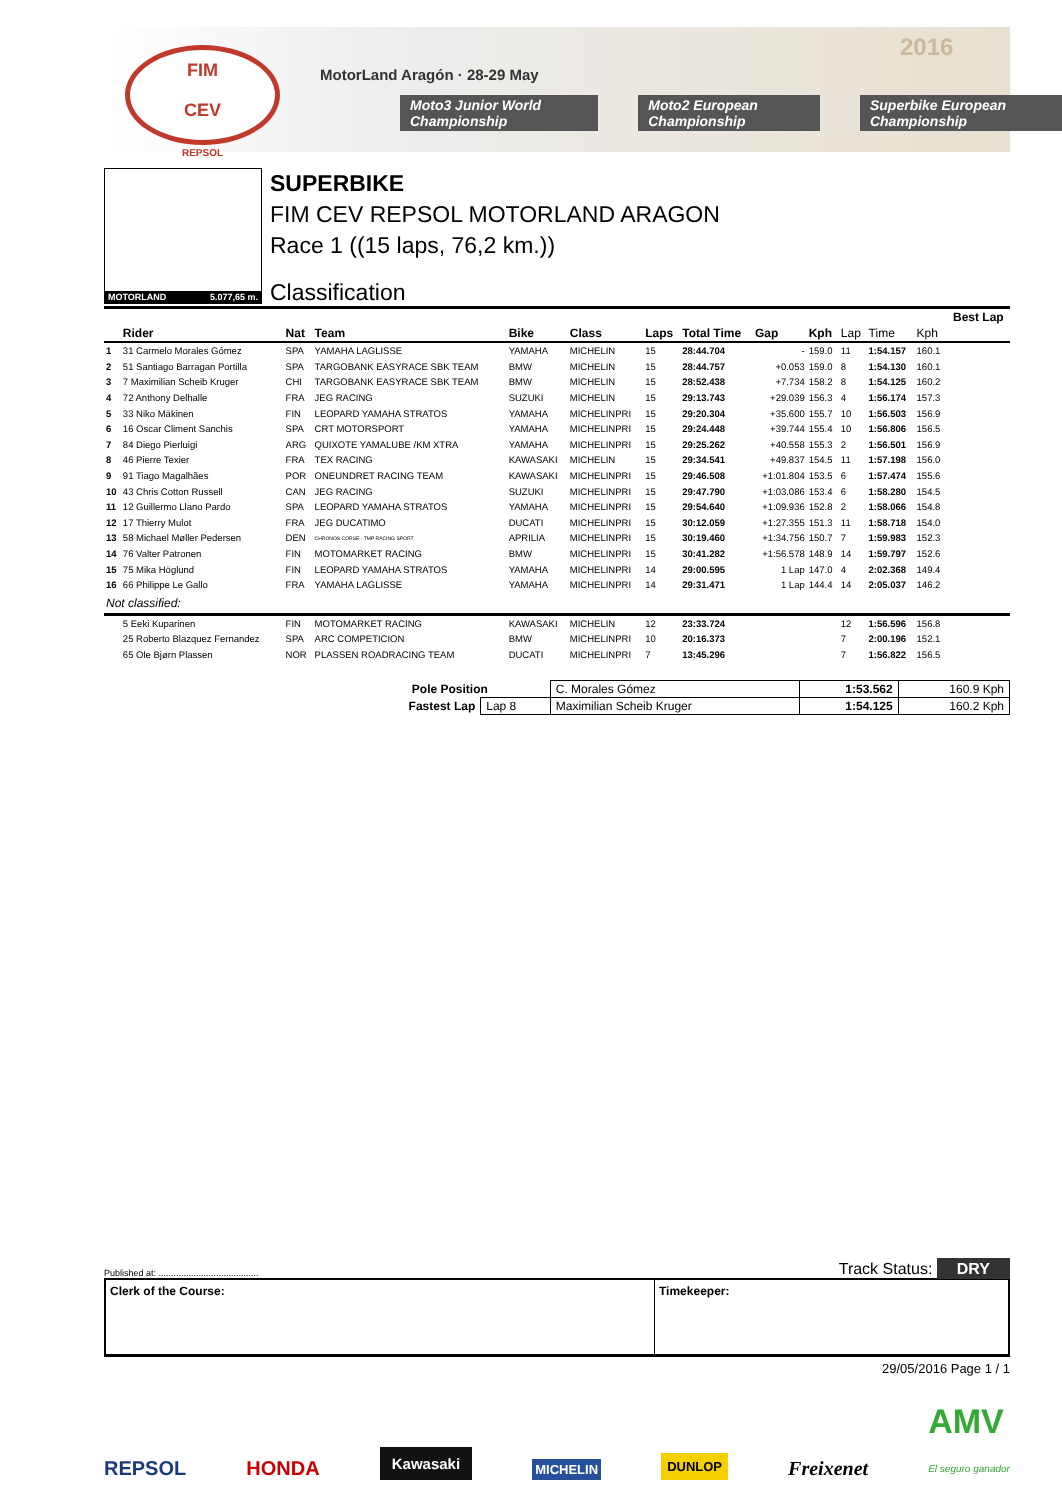FIM
CEV
REPSOL
MotorLand Aragón · 28-29 May
2016
Moto3 Junior World Championship Moto2 European Championship Superbike European Championship
MOTORLAND 5.077,65 m.
SUPERBIKE
FIM CEV REPSOL MOTORLAND ARAGON
Race 1 ((15 laps, 76,2 km.))
Classification
| | | | | | | | | | | | | | Best Lap |
| --- | --- | --- | --- | --- | --- | --- | --- | --- | --- | --- | --- | --- | --- |
| | Rider | Nat | Team | Bike | Class | Laps | Total Time | Gap | Kph | Lap | Time | Kph | |
| 1 | 31 Carmelo Morales Gómez | SPA | YAMAHA LAGLISSE | YAMAHA | MICHELIN | 15 | 28:44.704 | - | 159.0 | 11 | 1:54.157 | 160.1 | |
| 2 | 51 Santiago Barragan Portilla | SPA | TARGOBANK EASYRACE SBK TEAM | BMW | MICHELIN | 15 | 28:44.757 | +0.053 | 159.0 | 8 | 1:54.130 | 160.1 | |
| 3 | 7 Maximilian Scheib Kruger | CHI | TARGOBANK EASYRACE SBK TEAM | BMW | MICHELIN | 15 | 28:52.438 | +7.734 | 158.2 | 8 | 1:54.125 | 160.2 | |
| 4 | 72 Anthony Delhalle | FRA | JEG RACING | SUZUKI | MICHELIN | 15 | 29:13.743 | +29.039 | 156.3 | 4 | 1:56.174 | 157.3 | |
| 5 | 33 Niko Mäkinen | FIN | LEOPARD YAMAHA STRATOS | YAMAHA | MICHELINPRI | 15 | 29:20.304 | +35.600 | 155.7 | 10 | 1:56.503 | 156.9 | |
| 6 | 16 Oscar Climent Sanchis | SPA | CRT MOTORSPORT | YAMAHA | MICHELINPRI | 15 | 29:24.448 | +39.744 | 155.4 | 10 | 1:56.806 | 156.5 | |
| 7 | 84 Diego Pierluigi | ARG | QUIXOTE YAMALUBE /KM XTRA | YAMAHA | MICHELINPRI | 15 | 29:25.262 | +40.558 | 155.3 | 2 | 1:56.501 | 156.9 | |
| 8 | 46 Pierre Texier | FRA | TEX RACING | KAWASAKI | MICHELIN | 15 | 29:34.541 | +49.837 | 154.5 | 11 | 1:57.198 | 156.0 | |
| 9 | 91 Tiago Magalhães | POR | ONEUNDRET RACING TEAM | KAWASAKI | MICHELINPRI | 15 | 29:46.508 | +1:01.804 | 153.5 | 6 | 1:57.474 | 155.6 | |
| 10 | 43 Chris Cotton Russell | CAN | JEG RACING | SUZUKI | MICHELINPRI | 15 | 29:47.790 | +1:03.086 | 153.4 | 6 | 1:58.280 | 154.5 | |
| 11 | 12 Guillermo Llano Pardo | SPA | LEOPARD YAMAHA STRATOS | YAMAHA | MICHELINPRI | 15 | 29:54.640 | +1:09.936 | 152.8 | 2 | 1:58.066 | 154.8 | |
| 12 | 17 Thierry Mulot | FRA | JEG DUCATIMO | DUCATI | MICHELINPRI | 15 | 30:12.059 | +1:27.355 | 151.3 | 11 | 1:58.718 | 154.0 | |
| 13 | 58 Michael Møller Pedersen | DEN | CHRONOS CORSE - TMP RACING SPORT | APRILIA | MICHELINPRI | 15 | 30:19.460 | +1:34.756 | 150.7 | 7 | 1:59.983 | 152.3 | |
| 14 | 76 Valter Patronen | FIN | MOTOMARKET RACING | BMW | MICHELINPRI | 15 | 30:41.282 | +1:56.578 | 148.9 | 14 | 1:59.797 | 152.6 | |
| 15 | 75 Mika Höglund | FIN | LEOPARD YAMAHA STRATOS | YAMAHA | MICHELINPRI | 14 | 29:00.595 | 1 Lap | 147.0 | 4 | 2:02.368 | 149.4 | |
| 16 | 66 Philippe Le Gallo | FRA | YAMAHA LAGLISSE | YAMAHA | MICHELINPRI | 14 | 29:31.471 | 1 Lap | 144.4 | 14 | 2:05.037 | 146.2 | |
| Not classified: | | | | | | | | | | | | | |
| | 5 Eeki Kuparinen | FIN | MOTOMARKET RACING | KAWASAKI | MICHELIN | 12 | 23:33.724 | | | 12 | 1:56.596 | 156.8 | |
| | 25 Roberto Blazquez Fernandez | SPA | ARC COMPETICION | BMW | MICHELINPRI | 10 | 20:16.373 | | | 7 | 2:00.196 | 152.1 | |
| | 65 Ole Bjørn Plassen | NOR | PLASSEN ROADRACING TEAM | DUCATI | MICHELINPRI | 7 | 13:45.296 | | | 7 | 1:56.822 | 156.5 | |
| Pole Position | | C. Morales Gómez | 1:53.562 | 160.9 Kph |
| Fastest Lap | Lap 8 | Maximilian Scheib Kruger | 1:54.125 | 160.2 Kph |
Published at: ........................................ Track Status: DRY
Clerk of the Course: Timekeeper:
29/05/2016 Page 1 / 1
REPSOL HONDA Kawasaki MICHELIN DUNLOP Freixenet AMV
El seguro ganador